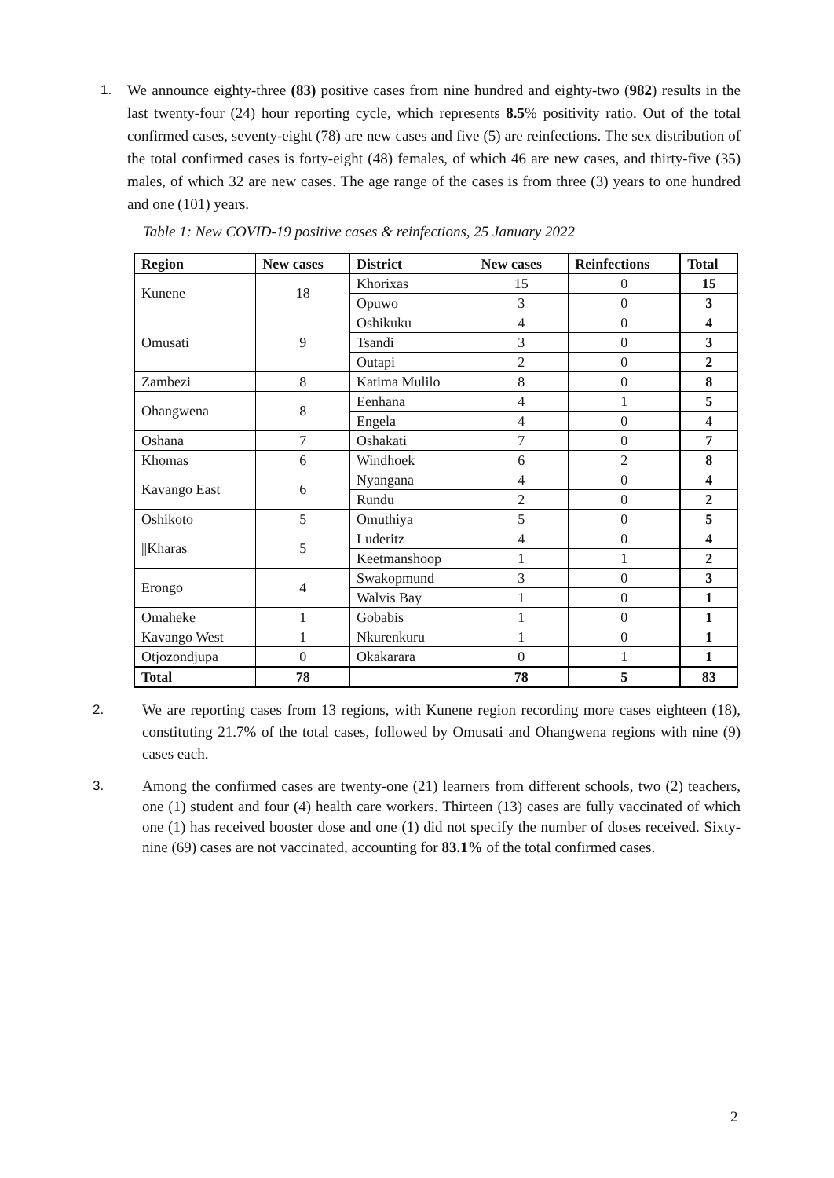1. We announce eighty-three (83) positive cases from nine hundred and eighty-two (982) results in the last twenty-four (24) hour reporting cycle, which represents 8.5% positivity ratio. Out of the total confirmed cases, seventy-eight (78) are new cases and five (5) are reinfections. The sex distribution of the total confirmed cases is forty-eight (48) females, of which 46 are new cases, and thirty-five (35) males, of which 32 are new cases. The age range of the cases is from three (3) years to one hundred and one (101) years.
Table 1: New COVID-19 positive cases & reinfections, 25 January 2022
| Region | New cases | District | New cases | Reinfections | Total |
| --- | --- | --- | --- | --- | --- |
| Kunene | 18 | Khorixas | 15 | 0 | 15 |
| | | Opuwo | 3 | 0 | 3 |
| Omusati | 9 | Oshikuku | 4 | 0 | 4 |
| | | Tsandi | 3 | 0 | 3 |
| | | Outapi | 2 | 0 | 2 |
| Zambezi | 8 | Katima Mulilo | 8 | 0 | 8 |
| Ohangwena | 8 | Eenhana | 4 | 1 | 5 |
| | | Engela | 4 | 0 | 4 |
| Oshana | 7 | Oshakati | 7 | 0 | 7 |
| Khomas | 6 | Windhoek | 6 | 2 | 8 |
| Kavango East | 6 | Nyangana | 4 | 0 | 4 |
| | | Rundu | 2 | 0 | 2 |
| Oshikoto | 5 | Omuthiya | 5 | 0 | 5 |
| //Kharas | 5 | Luderitz | 4 | 0 | 4 |
| | | Keetmanshoop | 1 | 1 | 2 |
| Erongo | 4 | Swakopmund | 3 | 0 | 3 |
| | | Walvis Bay | 1 | 0 | 1 |
| Omaheke | 1 | Gobabis | 1 | 0 | 1 |
| Kavango West | 1 | Nkurenkuru | 1 | 0 | 1 |
| Otjozondjupa | 0 | Okakarara | 0 | 1 | 1 |
| Total | 78 | | 78 | 5 | 83 |
2. We are reporting cases from 13 regions, with Kunene region recording more cases eighteen (18), constituting 21.7% of the total cases, followed by Omusati and Ohangwena regions with nine (9) cases each.
3. Among the confirmed cases are twenty-one (21) learners from different schools, two (2) teachers, one (1) student and four (4) health care workers. Thirteen (13) cases are fully vaccinated of which one (1) has received booster dose and one (1) did not specify the number of doses received. Sixty-nine (69) cases are not vaccinated, accounting for 83.1% of the total confirmed cases.
2